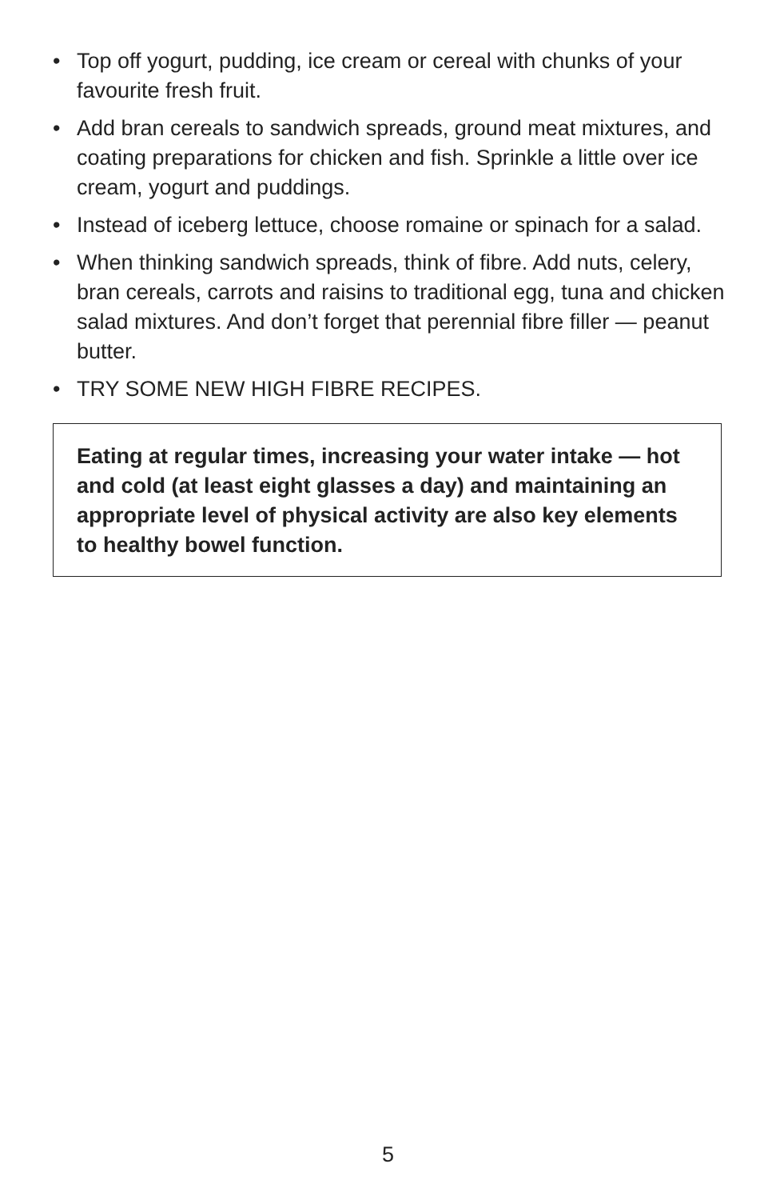• Top off yogurt, pudding, ice cream or cereal with chunks of your favourite fresh fruit.
• Add bran cereals to sandwich spreads, ground meat mixtures, and coating preparations for chicken and fish. Sprinkle a little over ice cream, yogurt and puddings.
• Instead of iceberg lettuce, choose romaine or spinach for a salad.
• When thinking sandwich spreads, think of fibre. Add nuts, celery, bran cereals, carrots and raisins to traditional egg, tuna and chicken salad mixtures. And don’t forget that perennial fibre filler — peanut butter.
• TRY SOME NEW HIGH FIBRE RECIPES.
Eating at regular times, increasing your water intake — hot and cold (at least eight glasses a day) and maintaining an appropriate level of physical activity are also key elements to healthy bowel function.
5